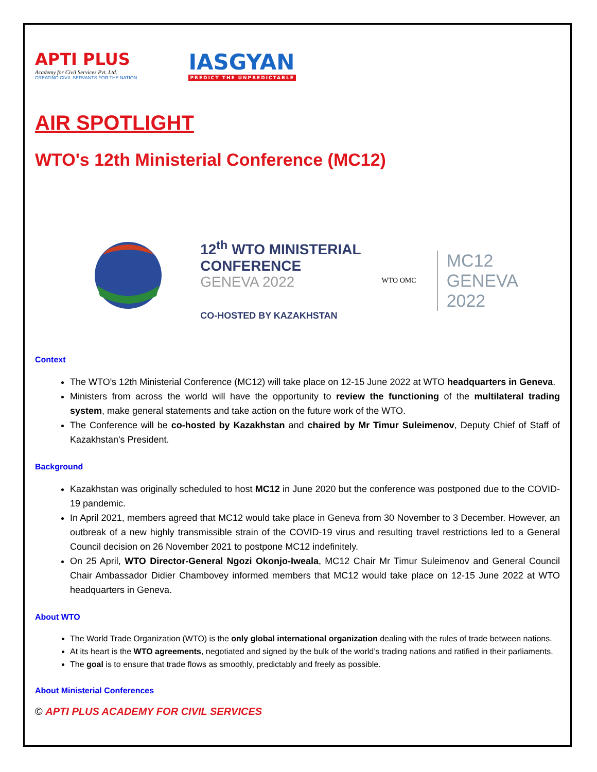APTI PLUS
Academy for Civil Services Pvt. Ltd.
CREATING CIVIL SERVANTS FOR THE NATION
IASGYAN
PREDICT THE UNPREDICTABLE
AIR SPOTLIGHT
WTO's 12th Ministerial Conference (MC12)
12<sup>th</sup> WTO MINISTERIAL
CONFERENCE
GENEVA 2022
CO-HOSTED BY KAZAKHSTAN
WTO OMC
MC12
GENEVA
2022
Context
The WTO's 12th Ministerial Conference (MC12) will take place on 12-15 June 2022 at WTO headquarters in Geneva.
Ministers from across the world will have the opportunity to review the functioning of the multilateral trading system, make general statements and take action on the future work of the WTO.
The Conference will be co-hosted by Kazakhstan and chaired by Mr Timur Suleimenov, Deputy Chief of Staff of Kazakhstan's President.
Background
Kazakhstan was originally scheduled to host MC12 in June 2020 but the conference was postponed due to the COVID-19 pandemic.
In April 2021, members agreed that MC12 would take place in Geneva from 30 November to 3 December. However, an outbreak of a new highly transmissible strain of the COVID-19 virus and resulting travel restrictions led to a General Council decision on 26 November 2021 to postpone MC12 indefinitely.
On 25 April, WTO Director-General Ngozi Okonjo-Iweala, MC12 Chair Mr Timur Suleimenov and General Council Chair Ambassador Didier Chambovey informed members that MC12 would take place on 12-15 June 2022 at WTO headquarters in Geneva.
About WTO
The World Trade Organization (WTO) is the only global international organization dealing with the rules of trade between nations.
At its heart is the WTO agreements, negotiated and signed by the bulk of the world’s trading nations and ratified in their parliaments.
The goal is to ensure that trade flows as smoothly, predictably and freely as possible.
About Ministerial Conferences
© APTI PLUS ACADEMY FOR CIVIL SERVICES